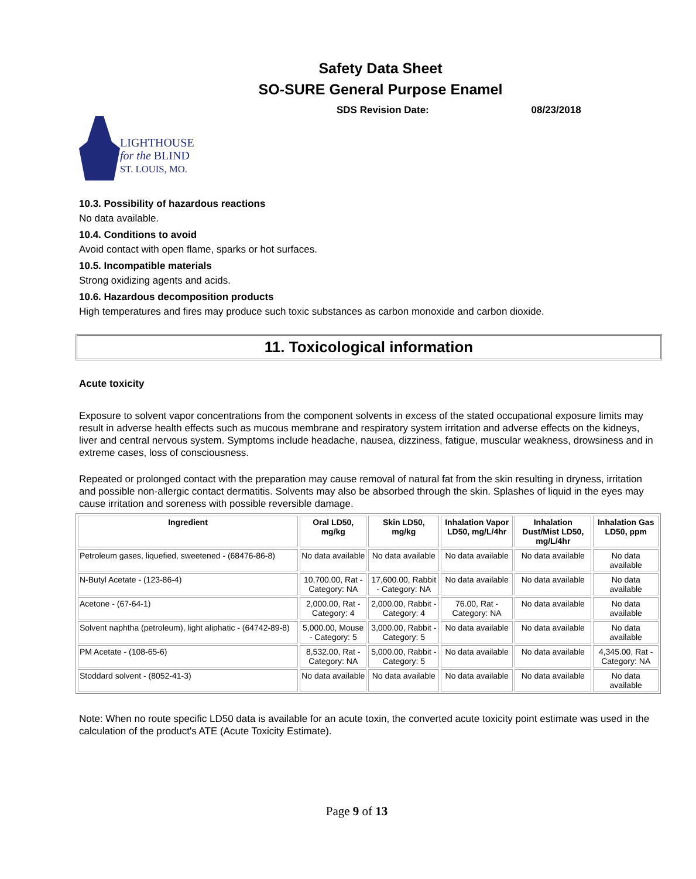Safety Data Sheet
SO-SURE General Purpose Enamel
SDS Revision Date: 08/23/2018
LIGHTHOUSE
for the BLIND
ST. LOUIS, MO.
10.3. Possibility of hazardous reactions
No data available.
10.4. Conditions to avoid
Avoid contact with open flame, sparks or hot surfaces.
10.5. Incompatible materials
Strong oxidizing agents and acids.
10.6. Hazardous decomposition products
High temperatures and fires may produce such toxic substances as carbon monoxide and carbon dioxide.
11. Toxicological information
Acute toxicity
Exposure to solvent vapor concentrations from the component solvents in excess of the stated occupational exposure limits may result in adverse health effects such as mucous membrane and respiratory system irritation and adverse effects on the kidneys, liver and central nervous system. Symptoms include headache, nausea, dizziness, fatigue, muscular weakness, drowsiness and in extreme cases, loss of consciousness.
Repeated or prolonged contact with the preparation may cause removal of natural fat from the skin resulting in dryness, irritation and possible non-allergic contact dermatitis. Solvents may also be absorbed through the skin. Splashes of liquid in the eyes may cause irritation and soreness with possible reversible damage.
| Ingredient | Oral LD50, mg/kg | Skin LD50, mg/kg | Inhalation Vapor LD50, mg/L/4hr | Inhalation Dust/Mist LD50, mg/L/4hr | Inhalation Gas LD50, ppm |
| --- | --- | --- | --- | --- | --- |
| Petroleum gases, liquefied, sweetened - (68476-86-8) | No data available | No data available | No data available | No data available | No data available |
| N-Butyl Acetate - (123-86-4) | 10,700.00, Rat - Category: NA | 17,600.00, Rabbit - Category: NA | No data available | No data available | No data available |
| Acetone - (67-64-1) | 2,000.00, Rat - Category: 4 | 2,000.00, Rabbit - Category: 4 | 76.00, Rat - Category: NA | No data available | No data available |
| Solvent naphtha (petroleum), light aliphatic - (64742-89-8) | 5,000.00, Mouse - Category: 5 | 3,000.00, Rabbit - Category: 5 | No data available | No data available | No data available |
| PM Acetate - (108-65-6) | 8,532.00, Rat - Category: NA | 5,000.00, Rabbit - Category: 5 | No data available | No data available | 4,345.00, Rat - Category: NA |
| Stoddard solvent - (8052-41-3) | No data available | No data available | No data available | No data available | No data available |
Note: When no route specific LD50 data is available for an acute toxin, the converted acute toxicity point estimate was used in the calculation of the product's ATE (Acute Toxicity Estimate).
Page 9 of 13